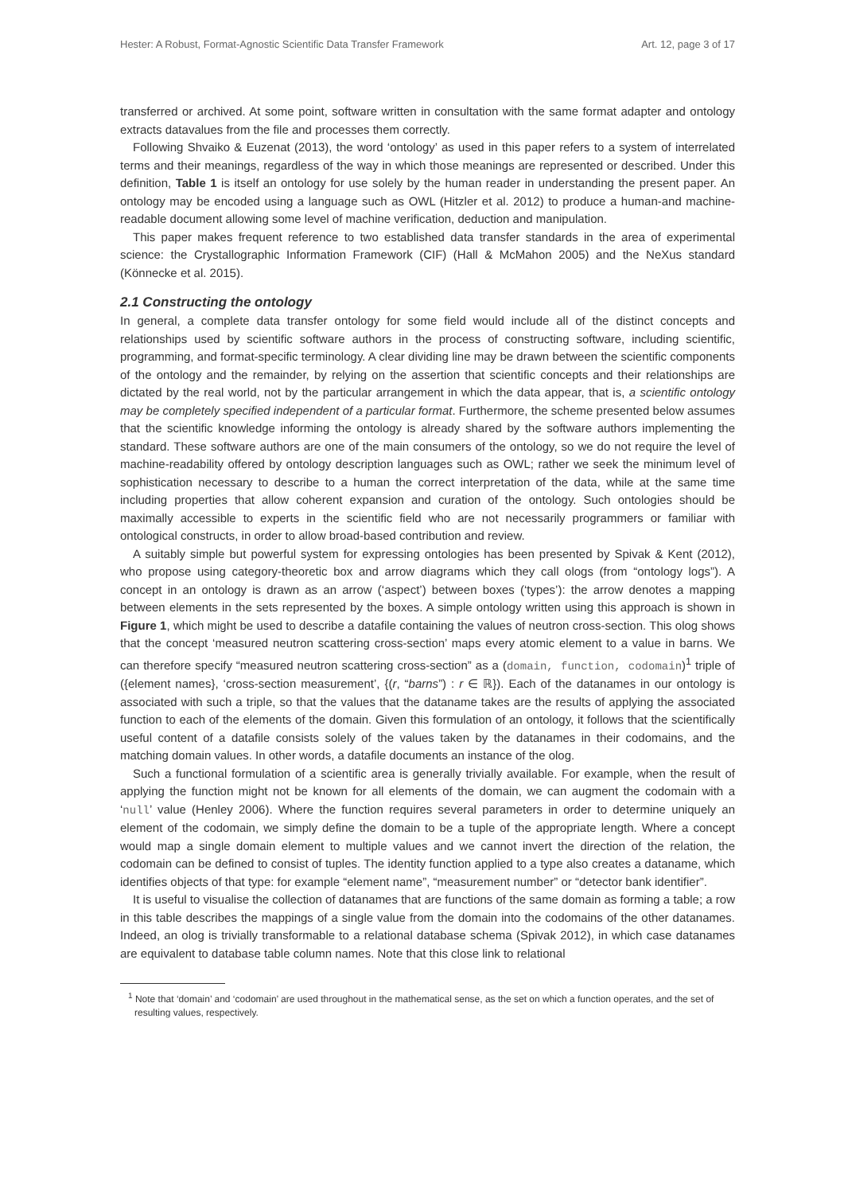Hester: A Robust, Format-Agnostic Scientific Data Transfer Framework Art. 12, page 3 of 17
transferred or archived. At some point, software written in consultation with the same format adapter and ontology extracts datavalues from the file and processes them correctly.
Following Shvaiko & Euzenat (2013), the word ‘ontology’ as used in this paper refers to a system of interrelated terms and their meanings, regardless of the way in which those meanings are represented or described. Under this definition, Table 1 is itself an ontology for use solely by the human reader in understanding the present paper. An ontology may be encoded using a language such as OWL (Hitzler et al. 2012) to produce a human-and machine-readable document allowing some level of machine verification, deduction and manipulation.
This paper makes frequent reference to two established data transfer standards in the area of experimental science: the Crystallographic Information Framework (CIF) (Hall & McMahon 2005) and the NeXus standard (Könnecke et al. 2015).
2.1 Constructing the ontology
In general, a complete data transfer ontology for some field would include all of the distinct concepts and relationships used by scientific software authors in the process of constructing software, including scientific, programming, and format-specific terminology. A clear dividing line may be drawn between the scientific components of the ontology and the remainder, by relying on the assertion that scientific concepts and their relationships are dictated by the real world, not by the particular arrangement in which the data appear, that is, a scientific ontology may be completely specified independent of a particular format. Furthermore, the scheme presented below assumes that the scientific knowledge informing the ontology is already shared by the software authors implementing the standard. These software authors are one of the main consumers of the ontology, so we do not require the level of machine-readability offered by ontology description languages such as OWL; rather we seek the minimum level of sophistication necessary to describe to a human the correct interpretation of the data, while at the same time including properties that allow coherent expansion and curation of the ontology. Such ontologies should be maximally accessible to experts in the scientific field who are not necessarily programmers or familiar with ontological constructs, in order to allow broad-based contribution and review.
A suitably simple but powerful system for expressing ontologies has been presented by Spivak & Kent (2012), who propose using category-theoretic box and arrow diagrams which they call ologs (from “ontology logs”). A concept in an ontology is drawn as an arrow (‘aspect’) between boxes (‘types’): the arrow denotes a mapping between elements in the sets represented by the boxes. A simple ontology written using this approach is shown in Figure 1, which might be used to describe a datafile containing the values of neutron cross-section. This olog shows that the concept ‘measured neutron scattering cross-section’ maps every atomic element to a value in barns. We can therefore specify “measured neutron scattering cross-section” as a (domain, function, codomain)<sup>1</sup> triple of ({element names}, ‘cross-section measurement’, {(r, “barns”) : r ∈ ℝ}). Each of the datanames in our ontology is associated with such a triple, so that the values that the dataname takes are the results of applying the associated function to each of the elements of the domain. Given this formulation of an ontology, it follows that the scientifically useful content of a datafile consists solely of the values taken by the datanames in their codomains, and the matching domain values. In other words, a datafile documents an instance of the olog.
Such a functional formulation of a scientific area is generally trivially available. For example, when the result of applying the function might not be known for all elements of the domain, we can augment the codomain with a ‘null’ value (Henley 2006). Where the function requires several parameters in order to determine uniquely an element of the codomain, we simply define the domain to be a tuple of the appropriate length. Where a concept would map a single domain element to multiple values and we cannot invert the direction of the relation, the codomain can be defined to consist of tuples. The identity function applied to a type also creates a dataname, which identifies objects of that type: for example “element name”, “measurement number” or “detector bank identifier”.
It is useful to visualise the collection of datanames that are functions of the same domain as forming a table; a row in this table describes the mappings of a single value from the domain into the codomains of the other datanames. Indeed, an olog is trivially transformable to a relational database schema (Spivak 2012), in which case datanames are equivalent to database table column names. Note that this close link to relational
<sup>1</sup> Note that ‘domain’ and ‘codomain’ are used throughout in the mathematical sense, as the set on which a function operates, and the set of resulting values, respectively.